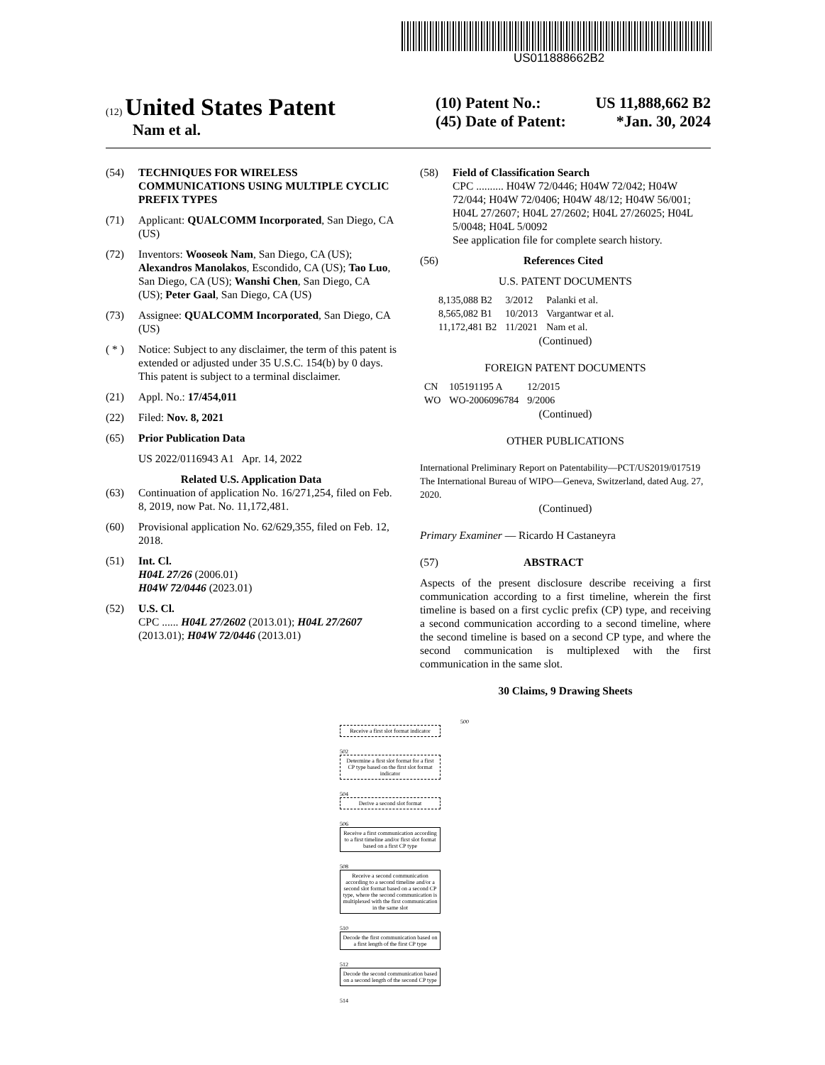US011888662B2
(12) United States Patent
Nam et al.
(10) Patent No.: US 11,888,662 B2
(45) Date of Patent: *Jan. 30, 2024
(54) TECHNIQUES FOR WIRELESS COMMUNICATIONS USING MULTIPLE CYCLIC PREFIX TYPES
(71) Applicant: QUALCOMM Incorporated, San Diego, CA (US)
(72) Inventors: Wooseok Nam, San Diego, CA (US); Alexandros Manolakos, Escondido, CA (US); Tao Luo, San Diego, CA (US); Wanshi Chen, San Diego, CA (US); Peter Gaal, San Diego, CA (US)
(73) Assignee: QUALCOMM Incorporated, San Diego, CA (US)
( * ) Notice: Subject to any disclaimer, the term of this patent is extended or adjusted under 35 U.S.C. 154(b) by 0 days.
This patent is subject to a terminal disclaimer.
(21) Appl. No.: 17/454,011
(22) Filed: Nov. 8, 2021
(65) Prior Publication Data
US 2022/0116943 A1 Apr. 14, 2022
Related U.S. Application Data
(63) Continuation of application No. 16/271,254, filed on Feb. 8, 2019, now Pat. No. 11,172,481.
(60) Provisional application No. 62/629,355, filed on Feb. 12, 2018.
(51) Int. Cl.
H04L 27/26 (2006.01)
H04W 72/0446 (2023.01)
(52) U.S. Cl.
CPC ...... H04L 27/2602 (2013.01); H04L 27/2607 (2013.01); H04W 72/0446 (2013.01)
(58) Field of Classification Search
CPC .......... H04W 72/0446; H04W 72/042; H04W 72/044; H04W 72/0406; H04W 48/12; H04W 56/001; H04L 27/2607; H04L 27/2602; H04L 27/26025; H04L 5/0048; H04L 5/0092
See application file for complete search history.
(56) References Cited
U.S. PATENT DOCUMENTS
| 8,135,088 B2 | 3/2012 | Palanki et al. |
| 8,565,082 B1 | 10/2013 | Vargantwar et al. |
| 11,172,481 B2 | 11/2021 | Nam et al. |
(Continued)
FOREIGN PATENT DOCUMENTS
| CN | 105191195 A | 12/2015 |
| WO | WO-2006096784 | 9/2006 |
(Continued)
OTHER PUBLICATIONS
International Preliminary Report on Patentability—PCT/US2019/017519 The International Bureau of WIPO—Geneva, Switzerland, dated Aug. 27, 2020.
(Continued)
Primary Examiner — Ricardo H Castaneyra
(57) ABSTRACT
Aspects of the present disclosure describe receiving a first communication according to a first timeline, wherein the first timeline is based on a first cyclic prefix (CP) type, and receiving a second communication according to a second timeline, where the second timeline is based on a second CP type, and where the second communication is multiplexed with the first communication in the same slot.
30 Claims, 9 Drawing Sheets
500
Receive a first slot format indicator
502
Determine a first slot format for a first CP type based on the first slot format indicator
504
Derive a second slot format
506
Receive a first communication according to a first timeline and/or first slot format based on a first CP type
508
Receive a second communication according to a second timeline and/or a second slot format based on a second CP type, where the second communication is multiplexed with the first communication in the same slot
510
Decode the first communication based on a first length of the first CP type
512
Decode the second communication based on a second length of the second CP type
514